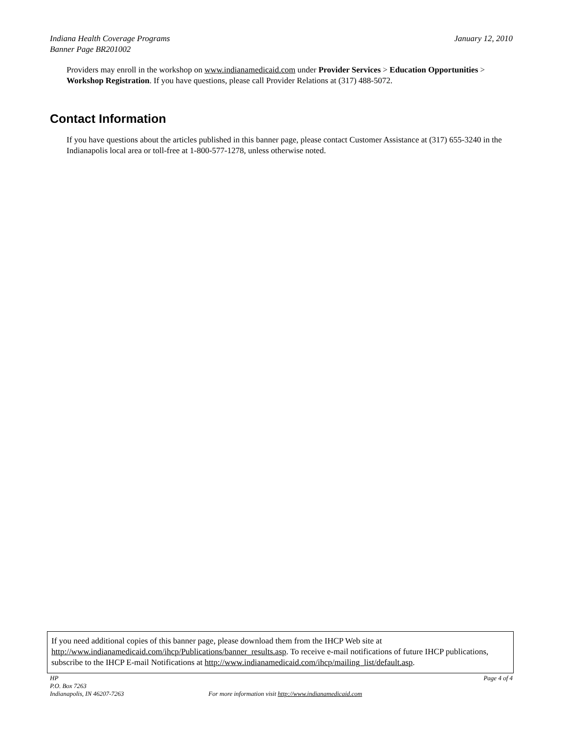Indiana Health Coverage Programs
Banner Page BR201002
January 12, 2010
Providers may enroll in the workshop on www.indianamedicaid.com under Provider Services > Education Opportunities > Workshop Registration. If you have questions, please call Provider Relations at (317) 488-5072.
Contact Information
If you have questions about the articles published in this banner page, please contact Customer Assistance at (317) 655-3240 in the Indianapolis local area or toll-free at 1-800-577-1278, unless otherwise noted.
If you need additional copies of this banner page, please download them from the IHCP Web site at http://www.indianamedicaid.com/ihcp/Publications/banner_results.asp. To receive e-mail notifications of future IHCP publications, subscribe to the IHCP E-mail Notifications at http://www.indianamedicaid.com/ihcp/mailing_list/default.asp.
HP
P.O. Box 7263
Indianapolis, IN 46207-7263
For more information visit http://www.indianamedicaid.com
Page 4 of 4